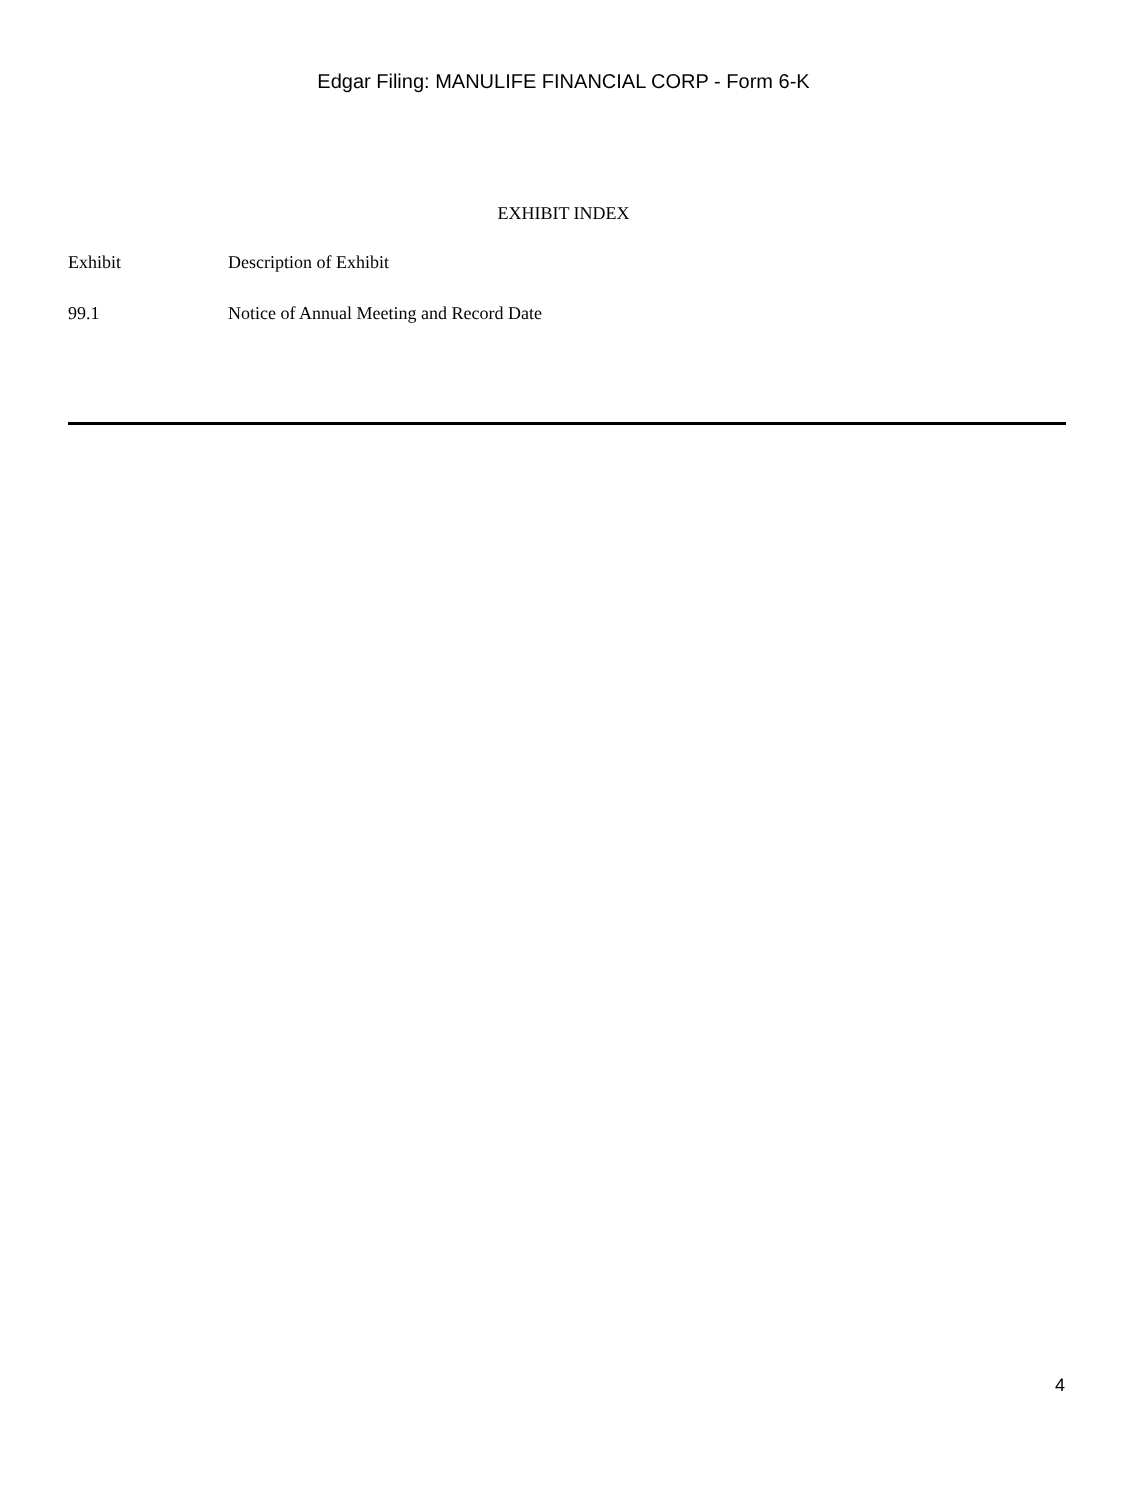Edgar Filing: MANULIFE FINANCIAL CORP - Form 6-K
EXHIBIT INDEX
| Exhibit | Description of Exhibit |
| --- | --- |
| 99.1 | Notice of Annual Meeting and Record Date |
4